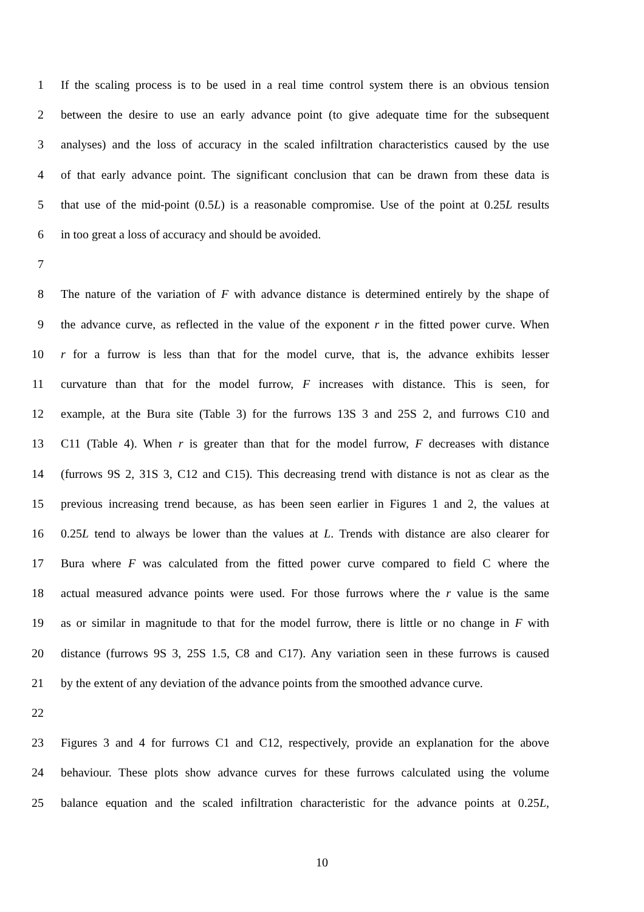1 If the scaling process is to be used in a real time control system there is an obvious tension
2 between the desire to use an early advance point (to give adequate time for the subsequent
3 analyses) and the loss of accuracy in the scaled infiltration characteristics caused by the use
4 of that early advance point. The significant conclusion that can be drawn from these data is
5 that use of the mid-point (0.5L) is a reasonable compromise. Use of the point at 0.25L results
6 in too great a loss of accuracy and should be avoided.
7
8 The nature of the variation of F with advance distance is determined entirely by the shape of
9 the advance curve, as reflected in the value of the exponent r in the fitted power curve. When
10 r for a furrow is less than that for the model curve, that is, the advance exhibits lesser
11 curvature than that for the model furrow, F increases with distance. This is seen, for
12 example, at the Bura site (Table 3) for the furrows 13S 3 and 25S 2, and furrows C10 and
13 C11 (Table 4). When r is greater than that for the model furrow, F decreases with distance
14 (furrows 9S 2, 31S 3, C12 and C15). This decreasing trend with distance is not as clear as the
15 previous increasing trend because, as has been seen earlier in Figures 1 and 2, the values at
16 0.25L tend to always be lower than the values at L. Trends with distance are also clearer for
17 Bura where F was calculated from the fitted power curve compared to field C where the
18 actual measured advance points were used. For those furrows where the r value is the same
19 as or similar in magnitude to that for the model furrow, there is little or no change in F with
20 distance (furrows 9S 3, 25S 1.5, C8 and C17). Any variation seen in these furrows is caused
21 by the extent of any deviation of the advance points from the smoothed advance curve.
22
23 Figures 3 and 4 for furrows C1 and C12, respectively, provide an explanation for the above
24 behaviour. These plots show advance curves for these furrows calculated using the volume
25 balance equation and the scaled infiltration characteristic for the advance points at 0.25L,
10